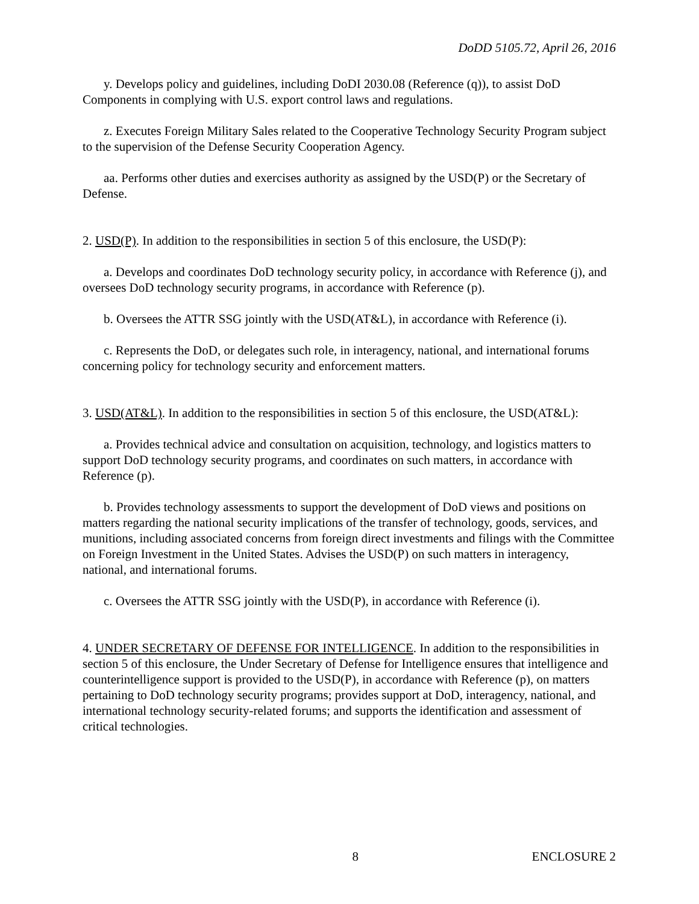DoDD 5105.72, April 26, 2016
y. Develops policy and guidelines, including DoDI 2030.08 (Reference (q)), to assist DoD Components in complying with U.S. export control laws and regulations.
z. Executes Foreign Military Sales related to the Cooperative Technology Security Program subject to the supervision of the Defense Security Cooperation Agency.
aa. Performs other duties and exercises authority as assigned by the USD(P) or the Secretary of Defense.
2. USD(P). In addition to the responsibilities in section 5 of this enclosure, the USD(P):
a. Develops and coordinates DoD technology security policy, in accordance with Reference (j), and oversees DoD technology security programs, in accordance with Reference (p).
b. Oversees the ATTR SSG jointly with the USD(AT&L), in accordance with Reference (i).
c. Represents the DoD, or delegates such role, in interagency, national, and international forums concerning policy for technology security and enforcement matters.
3. USD(AT&L). In addition to the responsibilities in section 5 of this enclosure, the USD(AT&L):
a. Provides technical advice and consultation on acquisition, technology, and logistics matters to support DoD technology security programs, and coordinates on such matters, in accordance with Reference (p).
b. Provides technology assessments to support the development of DoD views and positions on matters regarding the national security implications of the transfer of technology, goods, services, and munitions, including associated concerns from foreign direct investments and filings with the Committee on Foreign Investment in the United States. Advises the USD(P) on such matters in interagency, national, and international forums.
c. Oversees the ATTR SSG jointly with the USD(P), in accordance with Reference (i).
4. UNDER SECRETARY OF DEFENSE FOR INTELLIGENCE. In addition to the responsibilities in section 5 of this enclosure, the Under Secretary of Defense for Intelligence ensures that intelligence and counterintelligence support is provided to the USD(P), in accordance with Reference (p), on matters pertaining to DoD technology security programs; provides support at DoD, interagency, national, and international technology security-related forums; and supports the identification and assessment of critical technologies.
8 ENCLOSURE 2